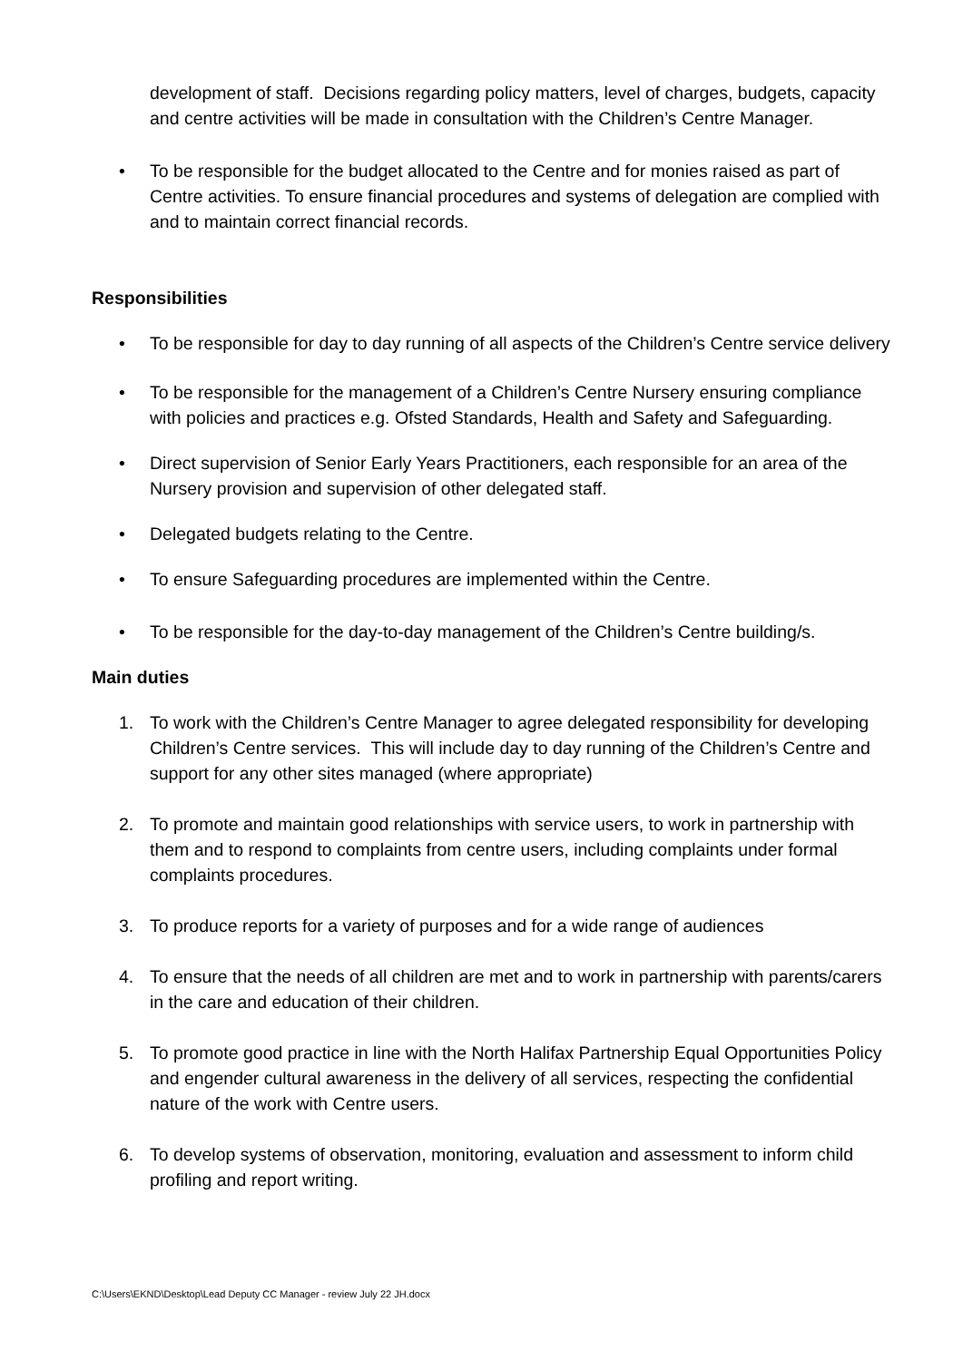development of staff. Decisions regarding policy matters, level of charges, budgets, capacity and centre activities will be made in consultation with the Children’s Centre Manager.
• To be responsible for the budget allocated to the Centre and for monies raised as part of Centre activities. To ensure financial procedures and systems of delegation are complied with and to maintain correct financial records.
Responsibilities
• To be responsible for day to day running of all aspects of the Children’s Centre service delivery
• To be responsible for the management of a Children’s Centre Nursery ensuring compliance with policies and practices e.g. Ofsted Standards, Health and Safety and Safeguarding.
• Direct supervision of Senior Early Years Practitioners, each responsible for an area of the Nursery provision and supervision of other delegated staff.
• Delegated budgets relating to the Centre.
• To ensure Safeguarding procedures are implemented within the Centre.
• To be responsible for the day-to-day management of the Children’s Centre building/s.
Main duties
1. To work with the Children’s Centre Manager to agree delegated responsibility for developing Children’s Centre services. This will include day to day running of the Children’s Centre and support for any other sites managed (where appropriate)
2. To promote and maintain good relationships with service users, to work in partnership with them and to respond to complaints from centre users, including complaints under formal complaints procedures.
3. To produce reports for a variety of purposes and for a wide range of audiences
4. To ensure that the needs of all children are met and to work in partnership with parents/carers in the care and education of their children.
5. To promote good practice in line with the North Halifax Partnership Equal Opportunities Policy and engender cultural awareness in the delivery of all services, respecting the confidential nature of the work with Centre users.
6. To develop systems of observation, monitoring, evaluation and assessment to inform child profiling and report writing.
C:\Users\EKND\Desktop\Lead Deputy CC Manager - review July 22 JH.docx